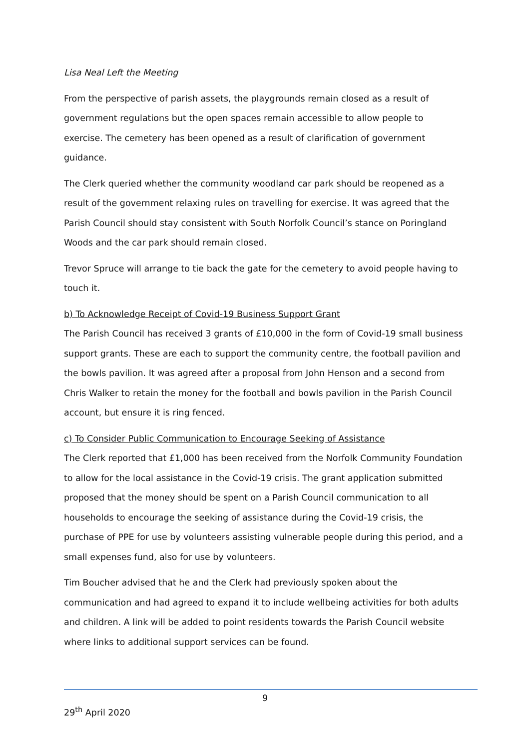Lisa Neal Left the Meeting
From the perspective of parish assets, the playgrounds remain closed as a result of government regulations but the open spaces remain accessible to allow people to exercise. The cemetery has been opened as a result of clarification of government guidance.
The Clerk queried whether the community woodland car park should be reopened as a result of the government relaxing rules on travelling for exercise. It was agreed that the Parish Council should stay consistent with South Norfolk Council’s stance on Poringland Woods and the car park should remain closed.
Trevor Spruce will arrange to tie back the gate for the cemetery to avoid people having to touch it.
b) To Acknowledge Receipt of Covid-19 Business Support Grant
The Parish Council has received 3 grants of £10,000 in the form of Covid-19 small business support grants. These are each to support the community centre, the football pavilion and the bowls pavilion. It was agreed after a proposal from John Henson and a second from Chris Walker to retain the money for the football and bowls pavilion in the Parish Council account, but ensure it is ring fenced.
c) To Consider Public Communication to Encourage Seeking of Assistance
The Clerk reported that £1,000 has been received from the Norfolk Community Foundation to allow for the local assistance in the Covid-19 crisis. The grant application submitted proposed that the money should be spent on a Parish Council communication to all households to encourage the seeking of assistance during the Covid-19 crisis, the purchase of PPE for use by volunteers assisting vulnerable people during this period, and a small expenses fund, also for use by volunteers.
Tim Boucher advised that he and the Clerk had previously spoken about the communication and had agreed to expand it to include wellbeing activities for both adults and children. A link will be added to point residents towards the Parish Council website where links to additional support services can be found.
9
29<sup>th</sup> April 2020